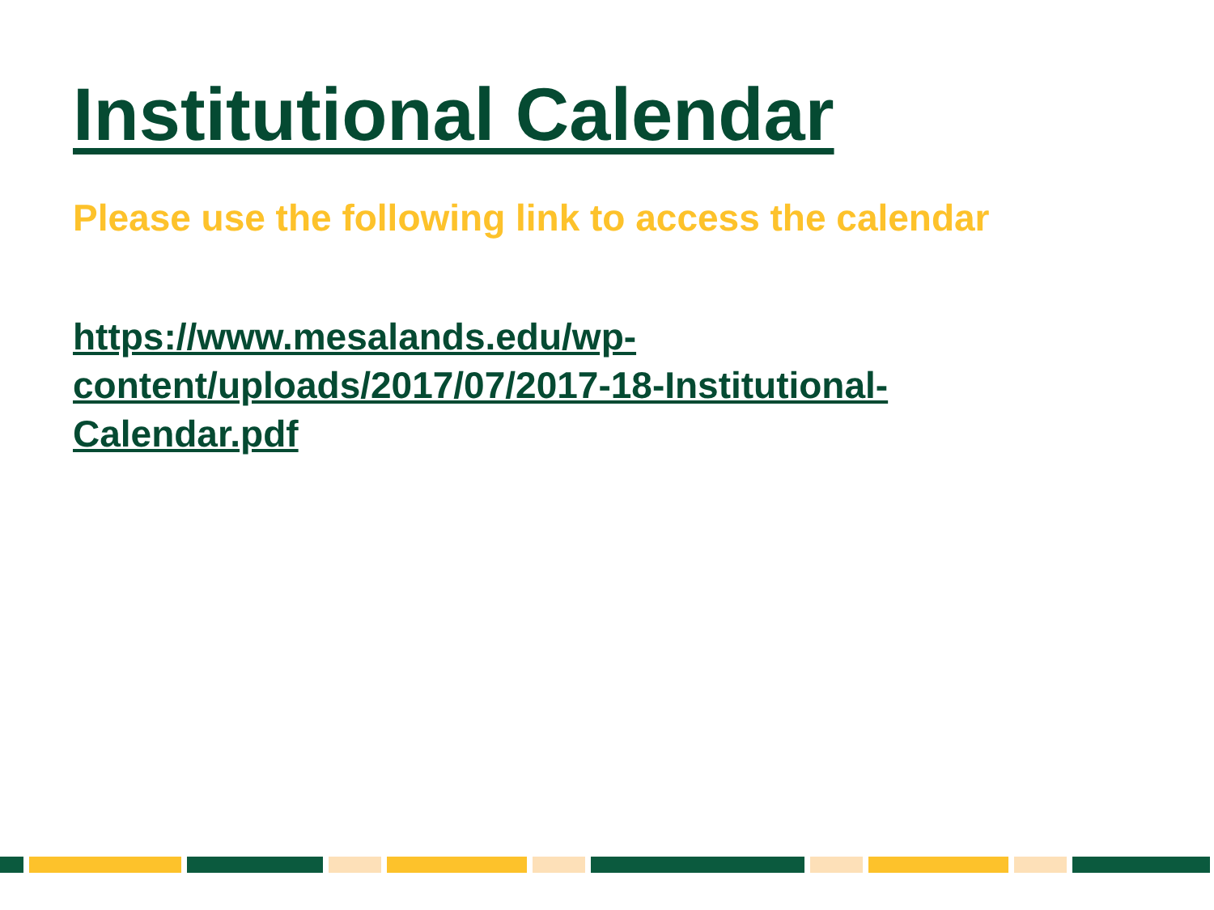Institutional Calendar
Please use the following link to access the calendar
https://www.mesalands.edu/wp-
content/uploads/2017/07/2017-18-Institutional-
Calendar.pdf